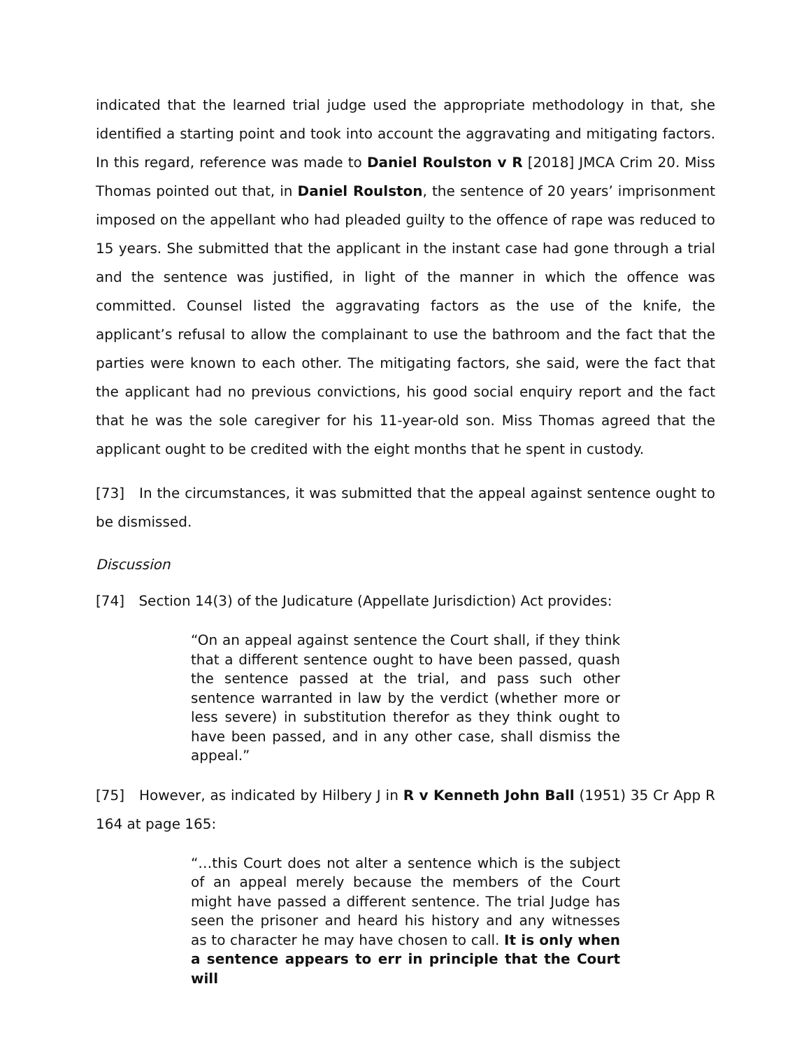indicated that the learned trial judge used the appropriate methodology in that, she identified a starting point and took into account the aggravating and mitigating factors. In this regard, reference was made to Daniel Roulston v R [2018] JMCA Crim 20. Miss Thomas pointed out that, in Daniel Roulston, the sentence of 20 years’ imprisonment imposed on the appellant who had pleaded guilty to the offence of rape was reduced to 15 years. She submitted that the applicant in the instant case had gone through a trial and the sentence was justified, in light of the manner in which the offence was committed. Counsel listed the aggravating factors as the use of the knife, the applicant’s refusal to allow the complainant to use the bathroom and the fact that the parties were known to each other. The mitigating factors, she said, were the fact that the applicant had no previous convictions, his good social enquiry report and the fact that he was the sole caregiver for his 11-year-old son. Miss Thomas agreed that the applicant ought to be credited with the eight months that he spent in custody.
[73] In the circumstances, it was submitted that the appeal against sentence ought to be dismissed.
Discussion
[74] Section 14(3) of the Judicature (Appellate Jurisdiction) Act provides:
“On an appeal against sentence the Court shall, if they think that a different sentence ought to have been passed, quash the sentence passed at the trial, and pass such other sentence warranted in law by the verdict (whether more or less severe) in substitution therefor as they think ought to have been passed, and in any other case, shall dismiss the appeal.”
[75] However, as indicated by Hilbery J in R v Kenneth John Ball (1951) 35 Cr App R 164 at page 165:
“…this Court does not alter a sentence which is the subject of an appeal merely because the members of the Court might have passed a different sentence. The trial Judge has seen the prisoner and heard his history and any witnesses as to character he may have chosen to call. It is only when a sentence appears to err in principle that the Court will